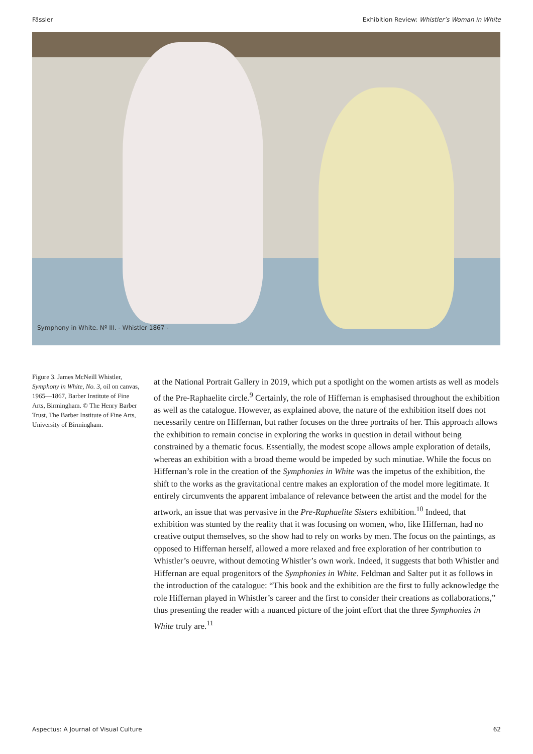Fässler Exhibition Review: Whistler’s Woman in White
Symphony in White. Nº III. - Whistler 1867 -
Figure 3. James McNeill Whistler, Symphony in White, No. 3, oil on canvas, 1965—1867, Barber Institute of Fine Arts, Birmingham. © The Henry Barber Trust, The Barber Institute of Fine Arts, University of Birmingham.
at the National Portrait Gallery in 2019, which put a spotlight on the women artists as well as models of the Pre-Raphaelite circle.<sup>9</sup> Certainly, the role of Hiffernan is emphasised throughout the exhibition as well as the catalogue. However, as explained above, the nature of the exhibition itself does not necessarily centre on Hiffernan, but rather focuses on the three portraits of her. This approach allows the exhibition to remain concise in exploring the works in question in detail without being constrained by a thematic focus. Essentially, the modest scope allows ample exploration of details, whereas an exhibition with a broad theme would be impeded by such minutiae. While the focus on Hiffernan’s role in the creation of the Symphonies in White was the impetus of the exhibition, the shift to the works as the gravitational centre makes an exploration of the model more legitimate. It entirely circumvents the apparent imbalance of relevance between the artist and the model for the artwork, an issue that was pervasive in the Pre-Raphaelite Sisters exhibition.<sup>10</sup> Indeed, that exhibition was stunted by the reality that it was focusing on women, who, like Hiffernan, had no creative output themselves, so the show had to rely on works by men. The focus on the paintings, as opposed to Hiffernan herself, allowed a more relaxed and free exploration of her contribution to Whistler’s oeuvre, without demoting Whistler’s own work. Indeed, it suggests that both Whistler and Hiffernan are equal progenitors of the Symphonies in White. Feldman and Salter put it as follows in the introduction of the catalogue: “This book and the exhibition are the first to fully acknowledge the role Hiffernan played in Whistler’s career and the first to consider their creations as collaborations,” thus presenting the reader with a nuanced picture of the joint effort that the three Symphonies in White truly are.<sup>11</sup>
Aspectus: A Journal of Visual Culture 62